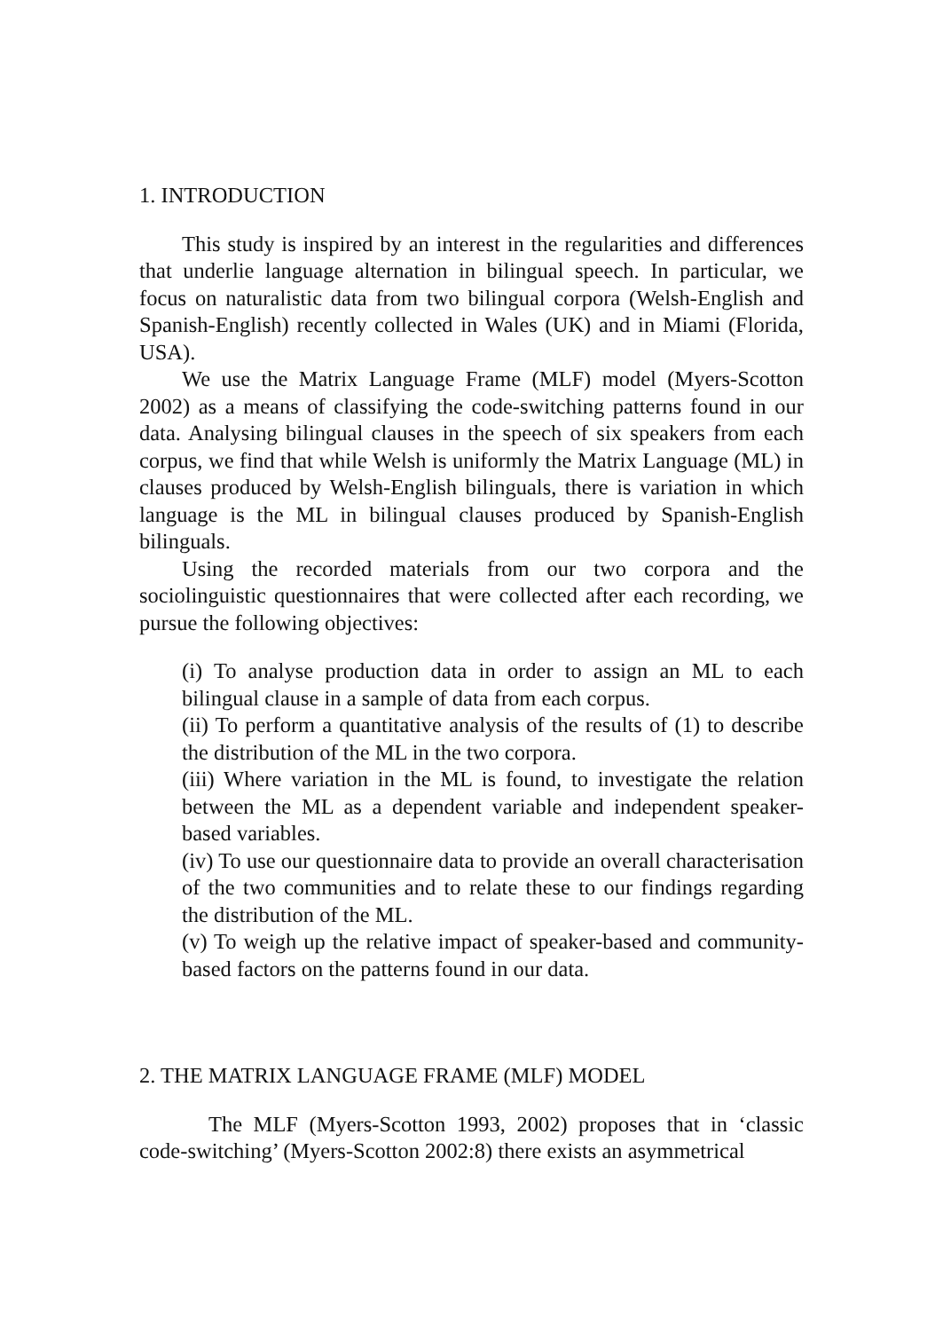1. INTRODUCTION
This study is inspired by an interest in the regularities and differences that underlie language alternation in bilingual speech. In particular, we focus on naturalistic data from two bilingual corpora (Welsh-English and Spanish-English) recently collected in Wales (UK) and in Miami (Florida, USA).
We use the Matrix Language Frame (MLF) model (Myers-Scotton 2002) as a means of classifying the code-switching patterns found in our data. Analysing bilingual clauses in the speech of six speakers from each corpus, we find that while Welsh is uniformly the Matrix Language (ML) in clauses produced by Welsh-English bilinguals, there is variation in which language is the ML in bilingual clauses produced by Spanish-English bilinguals.
Using the recorded materials from our two corpora and the sociolinguistic questionnaires that were collected after each recording, we pursue the following objectives:
(i) To analyse production data in order to assign an ML to each bilingual clause in a sample of data from each corpus.
(ii) To perform a quantitative analysis of the results of (1) to describe the distribution of the ML in the two corpora.
(iii) Where variation in the ML is found, to investigate the relation between the ML as a dependent variable and independent speaker-based variables.
(iv) To use our questionnaire data to provide an overall characterisation of the two communities and to relate these to our findings regarding the distribution of the ML.
(v) To weigh up the relative impact of speaker-based and community-based factors on the patterns found in our data.
2. THE MATRIX LANGUAGE FRAME (MLF) MODEL
The MLF (Myers-Scotton 1993, 2002) proposes that in ‘classic code-switching’ (Myers-Scotton 2002:8) there exists an asymmetrical